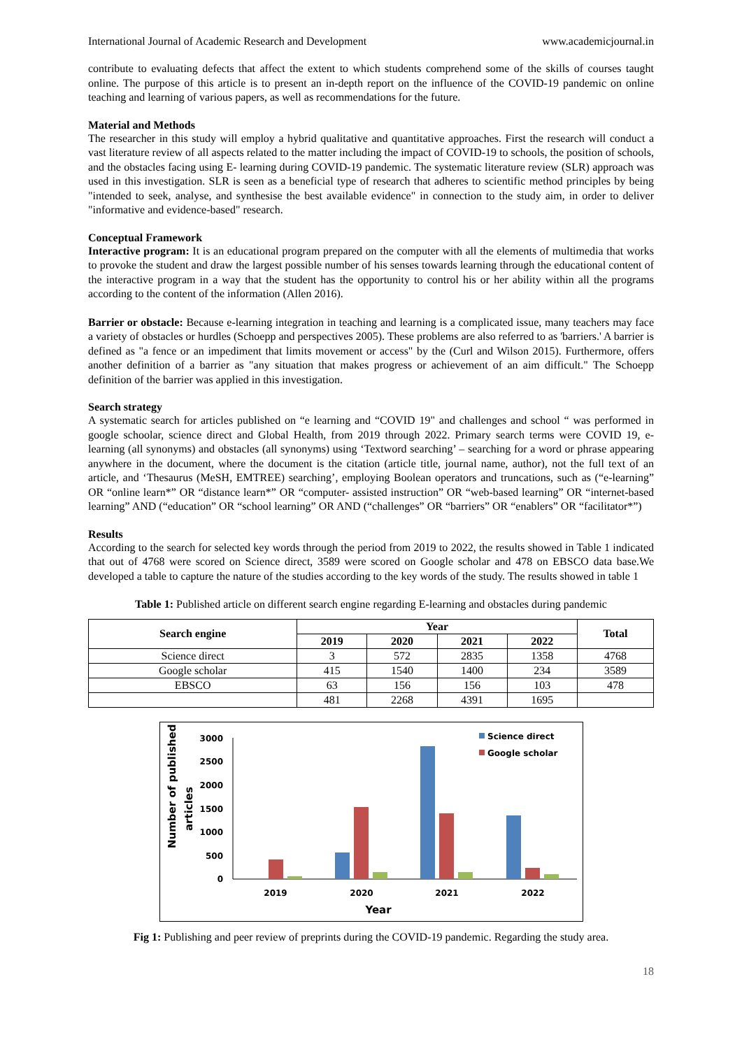International Journal of Academic Research and Development www.academicjournal.in
contribute to evaluating defects that affect the extent to which students comprehend some of the skills of courses taught online. The purpose of this article is to present an in-depth report on the influence of the COVID-19 pandemic on online teaching and learning of various papers, as well as recommendations for the future.
Material and Methods
The researcher in this study will employ a hybrid qualitative and quantitative approaches. First the research will conduct a vast literature review of all aspects related to the matter including the impact of COVID-19 to schools, the position of schools, and the obstacles facing using E- learning during COVID-19 pandemic. The systematic literature review (SLR) approach was used in this investigation. SLR is seen as a beneficial type of research that adheres to scientific method principles by being "intended to seek, analyse, and synthesise the best available evidence" in connection to the study aim, in order to deliver "informative and evidence-based" research.
Conceptual Framework
Interactive program: It is an educational program prepared on the computer with all the elements of multimedia that works to provoke the student and draw the largest possible number of his senses towards learning through the educational content of the interactive program in a way that the student has the opportunity to control his or her ability within all the programs according to the content of the information (Allen 2016).
Barrier or obstacle: Because e-learning integration in teaching and learning is a complicated issue, many teachers may face a variety of obstacles or hurdles (Schoepp and perspectives 2005). These problems are also referred to as 'barriers.' A barrier is defined as "a fence or an impediment that limits movement or access" by the (Curl and Wilson 2015). Furthermore, offers another definition of a barrier as "any situation that makes progress or achievement of an aim difficult." The Schoepp definition of the barrier was applied in this investigation.
Search strategy
A systematic search for articles published on “e learning and “COVID 19" and challenges and school “ was performed in google schoolar, science direct and Global Health, from 2019 through 2022. Primary search terms were COVID 19, e-learning (all synonyms) and obstacles (all synonyms) using ‘Textword searching’ – searching for a word or phrase appearing anywhere in the document, where the document is the citation (article title, journal name, author), not the full text of an article, and ‘Thesaurus (MeSH, EMTREE) searching’, employing Boolean operators and truncations, such as (“e-learning” OR “online learn*” OR “distance learn*” OR “computer- assisted instruction” OR “web-based learning” OR “internet-based learning” AND (“education” OR “school learning” OR AND (“challenges” OR “barriers” OR “enablers” OR “facilitator*”)
Results
According to the search for selected key words through the period from 2019 to 2022, the results showed in Table 1 indicated that out of 4768 were scored on Science direct, 3589 were scored on Google scholar and 478 on EBSCO data base.We developed a table to capture the nature of the studies according to the key words of the study. The results showed in table 1
Table 1: Published article on different search engine regarding E-learning and obstacles during pandemic
| Search engine | Year | | | | Total |
| --- | --- | --- | --- | --- | --- |
| | 2019 | 2020 | 2021 | 2022 | |
| Science direct | 3 | 572 | 2835 | 1358 | 4768 |
| Google scholar | 415 | 1540 | 1400 | 234 | 3589 |
| EBSCO | 63 | 156 | 156 | 103 | 478 |
| | 481 | 2268 | 4391 | 1695 | |
Number of published
articles
3000
2500
2000
1500
1000
500
0
2019
2020
2021
2022
Year
Science direct
Google scholar
Fig 1: Publishing and peer review of preprints during the COVID-19 pandemic. Regarding the study area.
18